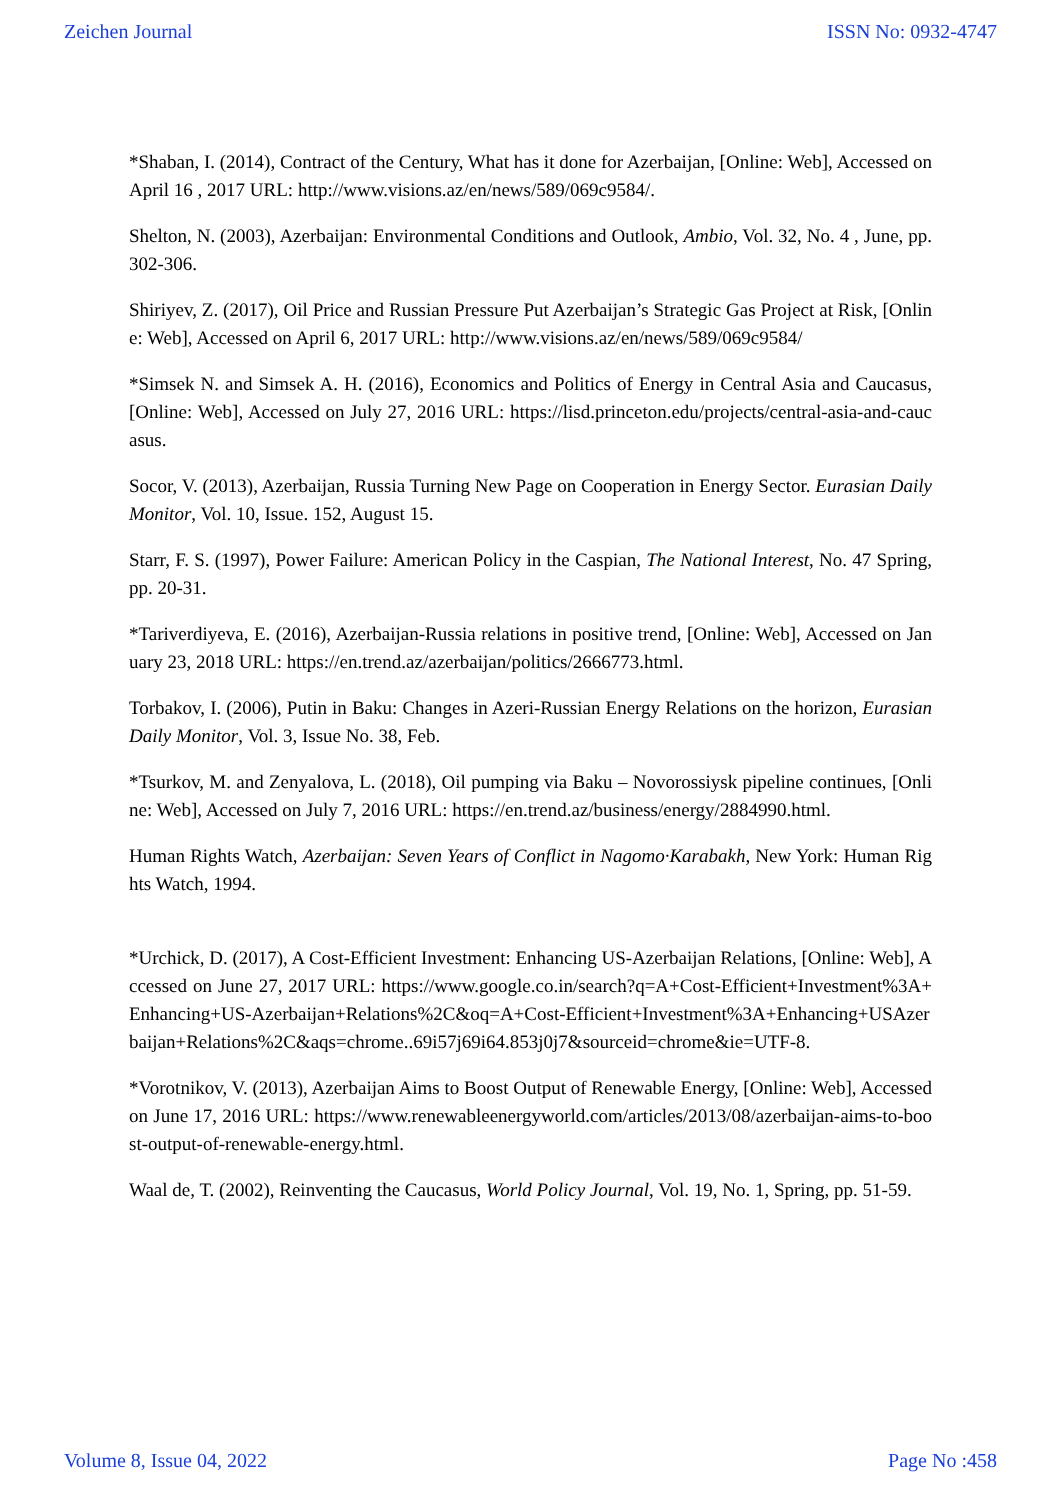Zeichen Journal ISSN No: 0932-4747
*Shaban, I. (2014), Contract of the Century, What has it done for Azerbaijan, [Online: Web], Accessed on April 16 , 2017 URL: http://www.visions.az/en/news/589/069c9584/.
Shelton, N. (2003), Azerbaijan: Environmental Conditions and Outlook, Ambio, Vol. 32, No. 4 , June, pp. 302-306.
Shiriyev, Z. (2017), Oil Price and Russian Pressure Put Azerbaijan’s Strategic Gas Project at Risk, [Online: Web], Accessed on April 6, 2017 URL: http://www.visions.az/en/news/589/069c9584/
*Simsek N. and Simsek A. H. (2016), Economics and Politics of Energy in Central Asia and Caucasus, [Online: Web], Accessed on July 27, 2016 URL: https://lisd.princeton.edu/projects/central-asia-and-caucasus.
Socor, V. (2013), Azerbaijan, Russia Turning New Page on Cooperation in Energy Sector. Eurasian Daily Monitor, Vol. 10, Issue. 152, August 15.
Starr, F. S. (1997), Power Failure: American Policy in the Caspian, The National Interest, No. 47 Spring, pp. 20-31.
*Tariverdiyeva, E. (2016), Azerbaijan-Russia relations in positive trend, [Online: Web], Accessed on January 23, 2018 URL: https://en.trend.az/azerbaijan/politics/2666773.html.
Torbakov, I. (2006), Putin in Baku: Changes in Azeri-Russian Energy Relations on the horizon, Eurasian Daily Monitor, Vol. 3, Issue No. 38, Feb.
*Tsurkov, M. and Zenyalova, L. (2018), Oil pumping via Baku – Novorossiysk pipeline continues, [Online: Web], Accessed on July 7, 2016 URL: https://en.trend.az/business/energy/2884990.html.
Human Rights Watch, Azerbaijan: Seven Years of Conflict in Nagomo·Karabakh, New York: Human Rights Watch, 1994.
*Urchick, D. (2017), A Cost-Efficient Investment: Enhancing US-Azerbaijan Relations, [Online: Web], Accessed on June 27, 2017 URL: https://www.google.co.in/search?q=A+Cost-Efficient+Investment%3A+Enhancing+US-Azerbaijan+Relations%2C&oq=A+Cost-Efficient+Investment%3A+Enhancing+USAzerbaijan+Relations%2C&aqs=chrome..69i57j69i64.853j0j7&sourceid=chrome&ie=UTF-8.
*Vorotnikov, V. (2013), Azerbaijan Aims to Boost Output of Renewable Energy, [Online: Web], Accessed on June 17, 2016 URL: https://www.renewableenergyworld.com/articles/2013/08/azerbaijan-aims-to-boost-output-of-renewable-energy.html.
Waal de, T. (2002), Reinventing the Caucasus, World Policy Journal, Vol. 19, No. 1, Spring, pp. 51-59.
Volume 8, Issue 04, 2022 Page No :458